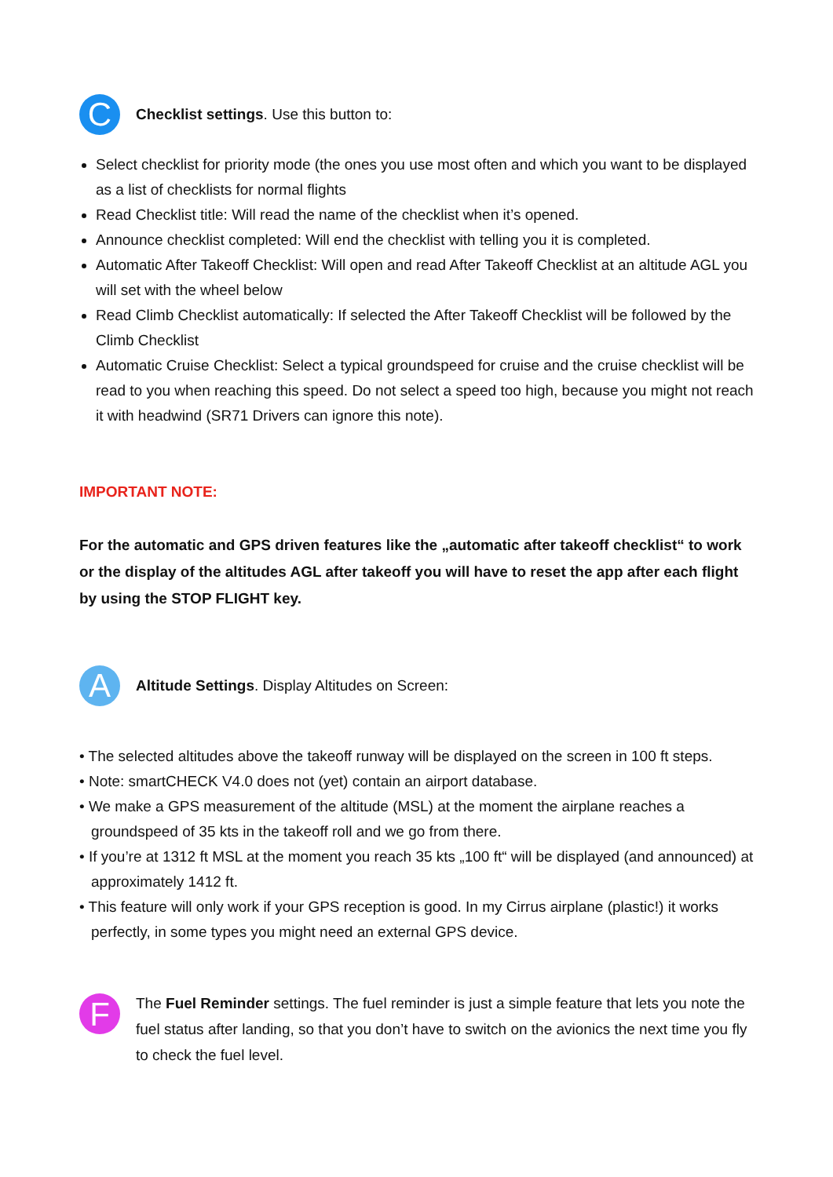C
Checklist settings. Use this button to:
Select checklist for priority mode (the ones you use most often and which you want to be displayed as a list of checklists for normal flights
Read Checklist title: Will read the name of the checklist when it’s opened.
Announce checklist completed: Will end the checklist with telling you it is completed.
Automatic After Takeoff Checklist: Will open and read After Takeoff Checklist at an altitude AGL you will set with the wheel below
Read Climb Checklist automatically: If selected the After Takeoff Checklist will be followed by the Climb Checklist
Automatic Cruise Checklist: Select a typical groundspeed for cruise and the cruise checklist will be read to you when reaching this speed. Do not select a speed too high, because you might not reach it with headwind (SR71 Drivers can ignore this note).
IMPORTANT NOTE:
For the automatic and GPS driven features like the „automatic after takeoff checklist“ to work or the display of the altitudes AGL after takeoff you will have to reset the app after each flight by using the STOP FLIGHT key.
A
Altitude Settings. Display Altitudes on Screen:
• The selected altitudes above the takeoff runway will be displayed on the screen in 100 ft steps.
• Note: smartCHECK V4.0 does not (yet) contain an airport database.
• We make a GPS measurement of the altitude (MSL) at the moment the airplane reaches a groundspeed of 35 kts in the takeoff roll and we go from there.
• If you’re at 1312 ft MSL at the moment you reach 35 kts „100 ft“ will be displayed (and announced) at approximately 1412 ft.
• This feature will only work if your GPS reception is good. In my Cirrus airplane (plastic!) it works perfectly, in some types you might need an external GPS device.
F
The Fuel Reminder settings. The fuel reminder is just a simple feature that lets you note the fuel status after landing, so that you don’t have to switch on the avionics the next time you fly to check the fuel level.